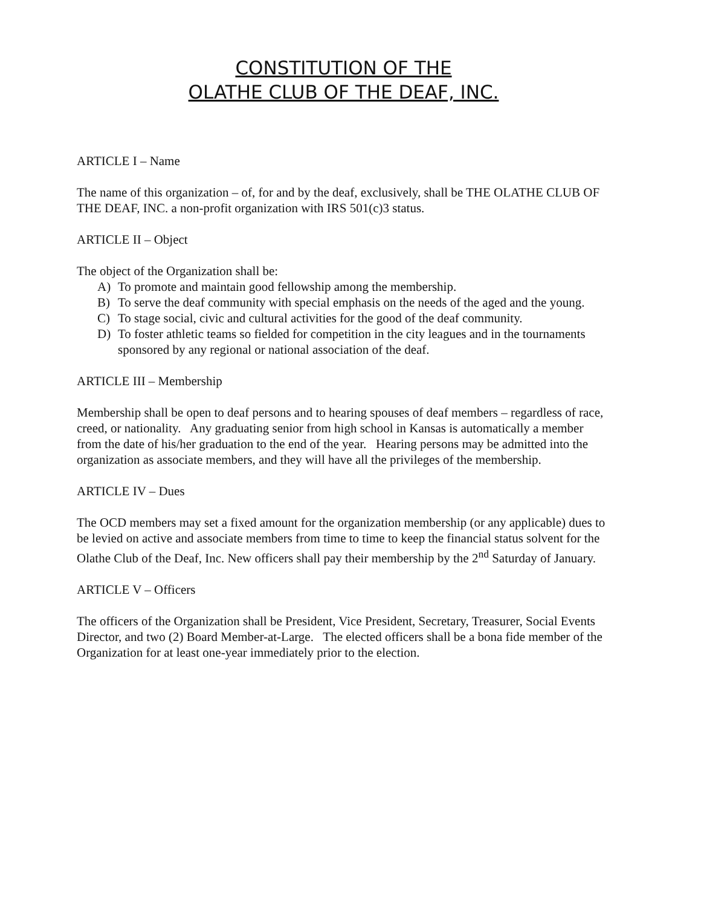CONSTITUTION OF THE
OLATHE CLUB OF THE DEAF, INC.
ARTICLE I – Name
The name of this organization – of, for and by the deaf, exclusively, shall be THE OLATHE CLUB OF THE DEAF, INC. a non-profit organization with IRS 501(c)3 status.
ARTICLE II – Object
The object of the Organization shall be:
A) To promote and maintain good fellowship among the membership.
B) To serve the deaf community with special emphasis on the needs of the aged and the young.
C) To stage social, civic and cultural activities for the good of the deaf community.
D) To foster athletic teams so fielded for competition in the city leagues and in the tournaments sponsored by any regional or national association of the deaf.
ARTICLE III – Membership
Membership shall be open to deaf persons and to hearing spouses of deaf members – regardless of race, creed, or nationality. Any graduating senior from high school in Kansas is automatically a member from the date of his/her graduation to the end of the year. Hearing persons may be admitted into the organization as associate members, and they will have all the privileges of the membership.
ARTICLE IV – Dues
The OCD members may set a fixed amount for the organization membership (or any applicable) dues to be levied on active and associate members from time to time to keep the financial status solvent for the Olathe Club of the Deaf, Inc. New officers shall pay their membership by the 2<sup>nd</sup> Saturday of January.
ARTICLE V – Officers
The officers of the Organization shall be President, Vice President, Secretary, Treasurer, Social Events Director, and two (2) Board Member-at-Large. The elected officers shall be a bona fide member of the Organization for at least one-year immediately prior to the election.